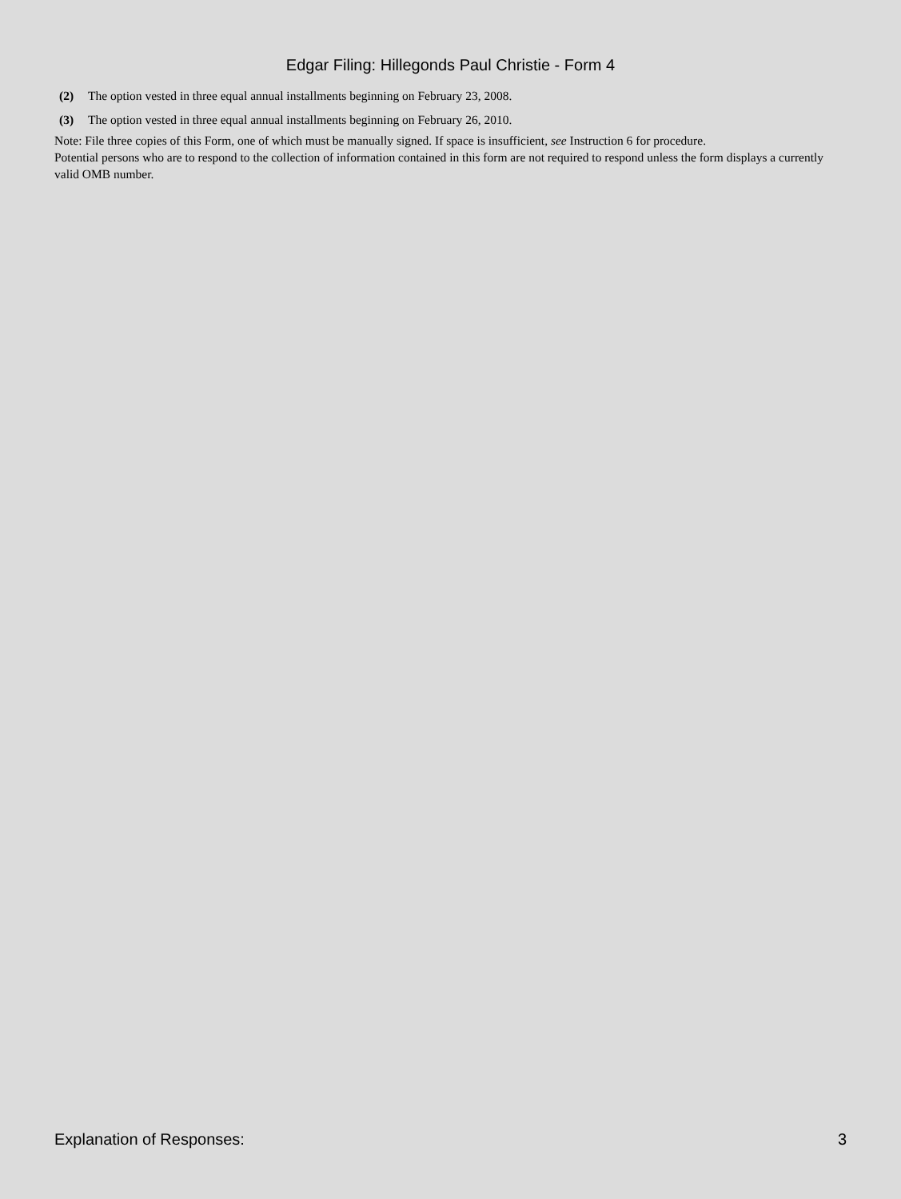Edgar Filing: Hillegonds Paul Christie - Form 4
(2) The option vested in three equal annual installments beginning on February 23, 2008.
(3) The option vested in three equal annual installments beginning on February 26, 2010.
Note: File three copies of this Form, one of which must be manually signed. If space is insufficient, see Instruction 6 for procedure.
Potential persons who are to respond to the collection of information contained in this form are not required to respond unless the form displays a currently valid OMB number.
Explanation of Responses: 3